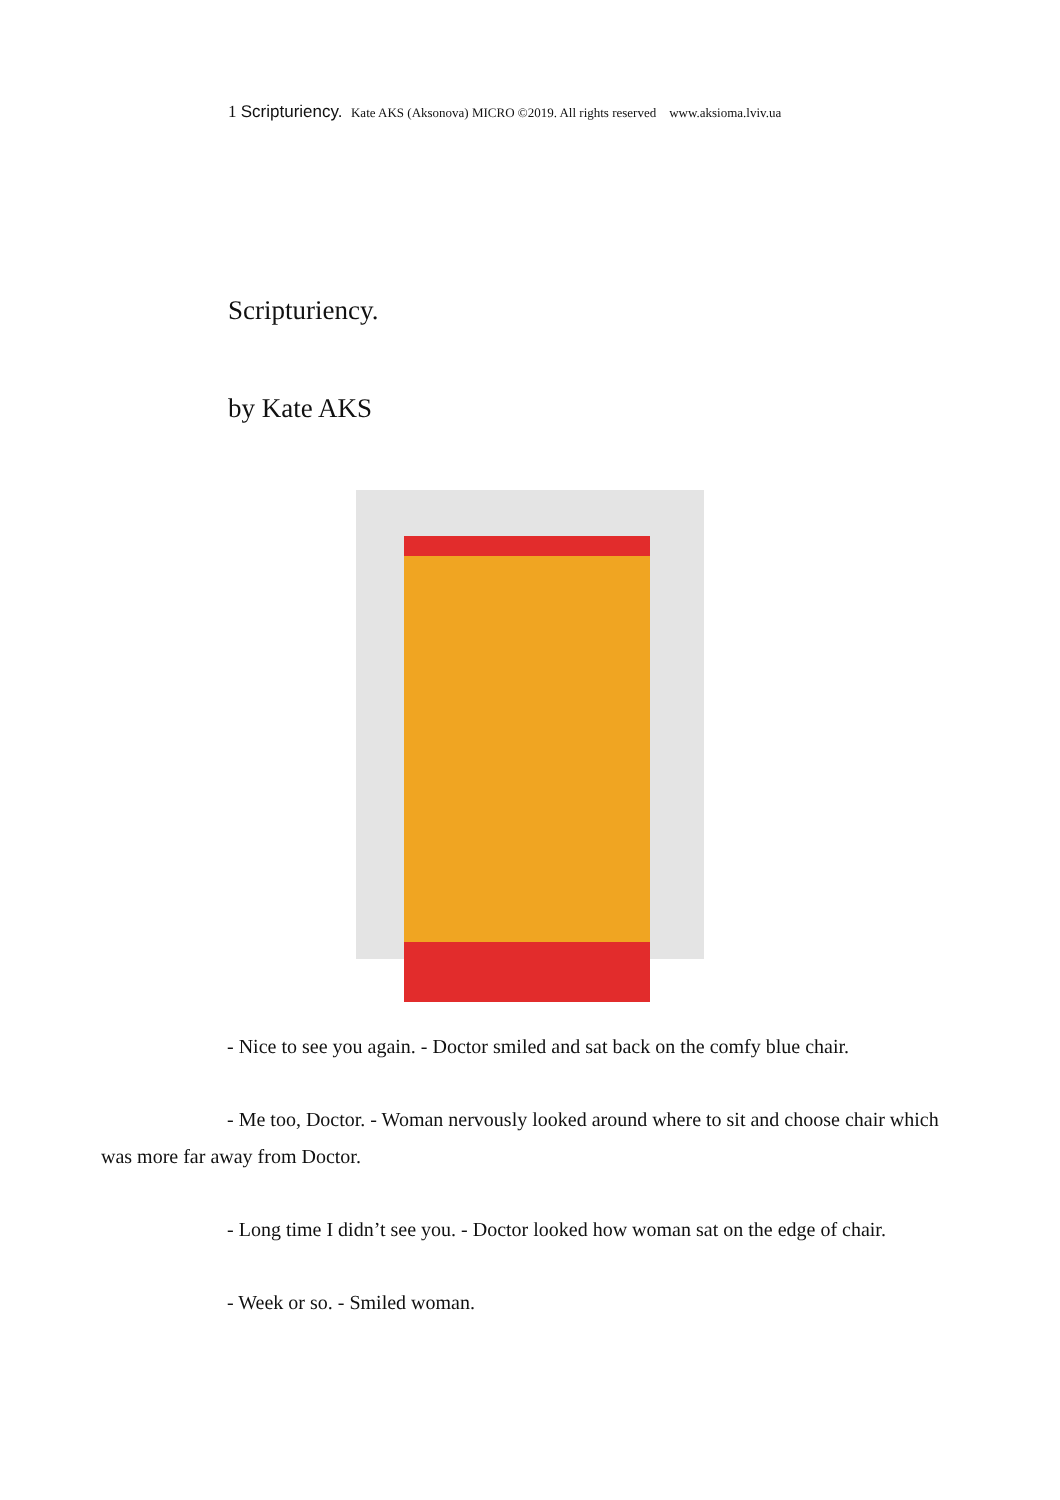1 Scripturiency. Kate AKS (Aksonova) MICRO ©2019. All rights reserved www.aksioma.lviv.ua
Scripturiency.
by Kate AKS
- Nice to see you again. - Doctor smiled and sat back on the comfy blue chair.
- Me too, Doctor. - Woman nervously looked around where to sit and choose chair which was more far away from Doctor.
- Long time I didn’t see you. - Doctor looked how woman sat on the edge of chair.
- Week or so. - Smiled woman.